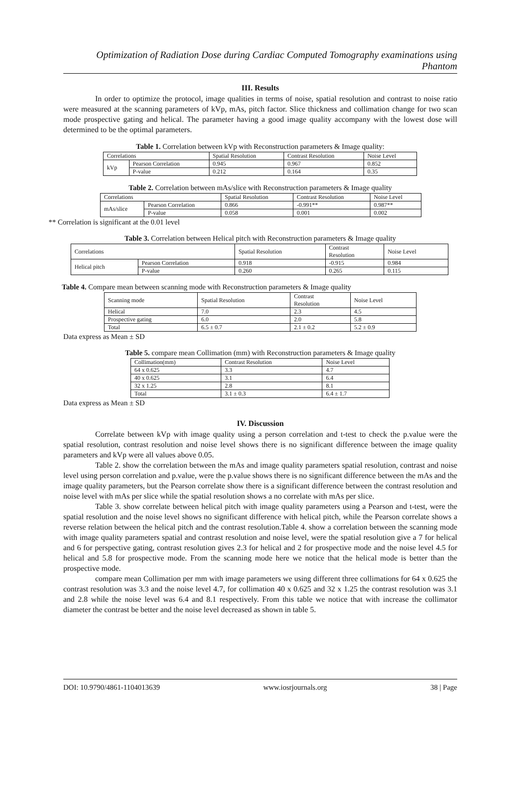Optimization of Radiation Dose during Cardiac Computed Tomography examinations using Phantom
III. Results
In order to optimize the protocol, image qualities in terms of noise, spatial resolution and contrast to noise ratio were measured at the scanning parameters of kVp, mAs, pitch factor. Slice thickness and collimation change for two scan mode prospective gating and helical. The parameter having a good image quality accompany with the lowest dose will determined to be the optimal parameters.
Table 1. Correlation between kVp with Reconstruction parameters & Image quality:
| Correlations | | Spatial Resolution | Contrast Resolution | Noise Level |
| kVp | Pearson Correlation | 0.945 | 0.967 | 0.852 |
| | P-value | 0.212 | 0.164 | 0.35 |
Table 2. Correlation between mAs/slice with Reconstruction parameters & Image quality
| Correlations | | Spatial Resolution | Contrast Resolution | Noise Level |
| mAs/slice | Pearson Correlation | 0.866 | -0.991** | 0.987** |
| | P-value | 0.058 | 0.001 | 0.002 |
** Correlation is significant at the 0.01 level
Table 3. Correlation between Helical pitch with Reconstruction parameters & Image quality
| Correlations | | Spatial Resolution | Contrast Resolution | Noise Level |
| Helical pitch | Pearson Correlation | 0.918 | -0.915 | 0.984 |
| | P-value | 0.260 | 0.265 | 0.115 |
Table 4. Compare mean between scanning mode with Reconstruction parameters & Image quality
| Scanning mode | Spatial Resolution | Contrast Resolution | Noise Level |
| Helical | 7.0 | 2.3 | 4.5 |
| Prospective gating | 6.0 | 2.0 | 5.8 |
| Total | 6.5 ± 0.7 | 2.1 ± 0.2 | 5.2 ± 0.9 |
Data express as Mean ± SD
Table 5. compare mean Collimation (mm) with Reconstruction parameters & Image quality
| Collimation(mm) | Contrast Resolution | Noise Level |
| 64 x 0.625 | 3.3 | 4.7 |
| 40 x 0.625 | 3.1 | 6.4 |
| 32 x 1.25 | 2.8 | 8.1 |
| Total | 3.1 ± 0.3 | 6.4 ± 1.7 |
Data express as Mean ± SD
IV. Discussion
Correlate between kVp with image quality using a person correlation and t-test to check the p.value were the spatial resolution, contrast resolution and noise level shows there is no significant difference between the image quality parameters and kVp were all values above 0.05.
Table 2. show the correlation between the mAs and image quality parameters spatial resolution, contrast and noise level using person correlation and p.value, were the p.value shows there is no significant difference between the mAs and the image quality parameters, but the Pearson correlate show there is a significant difference between the contrast resolution and noise level with mAs per slice while the spatial resolution shows a no correlate with mAs per slice.
Table 3. show correlate between helical pitch with image quality parameters using a Pearson and t-test, were the spatial resolution and the noise level shows no significant difference with helical pitch, while the Pearson correlate shows a reverse relation between the helical pitch and the contrast resolution.Table 4. show a correlation between the scanning mode with image quality parameters spatial and contrast resolution and noise level, were the spatial resolution give a 7 for helical and 6 for perspective gating, contrast resolution gives 2.3 for helical and 2 for prospective mode and the noise level 4.5 for helical and 5.8 for prospective mode. From the scanning mode here we notice that the helical mode is better than the prospective mode.
compare mean Collimation per mm with image parameters we using different three collimations for 64 x 0.625 the contrast resolution was 3.3 and the noise level 4.7, for collimation 40 x 0.625 and 32 x 1.25 the contrast resolution was 3.1 and 2.8 while the noise level was 6.4 and 8.1 respectively. From this table we notice that with increase the collimator diameter the contrast be better and the noise level decreased as shown in table 5.
DOI: 10.9790/4861-1104013639 www.iosrjournals.org 38 | Page